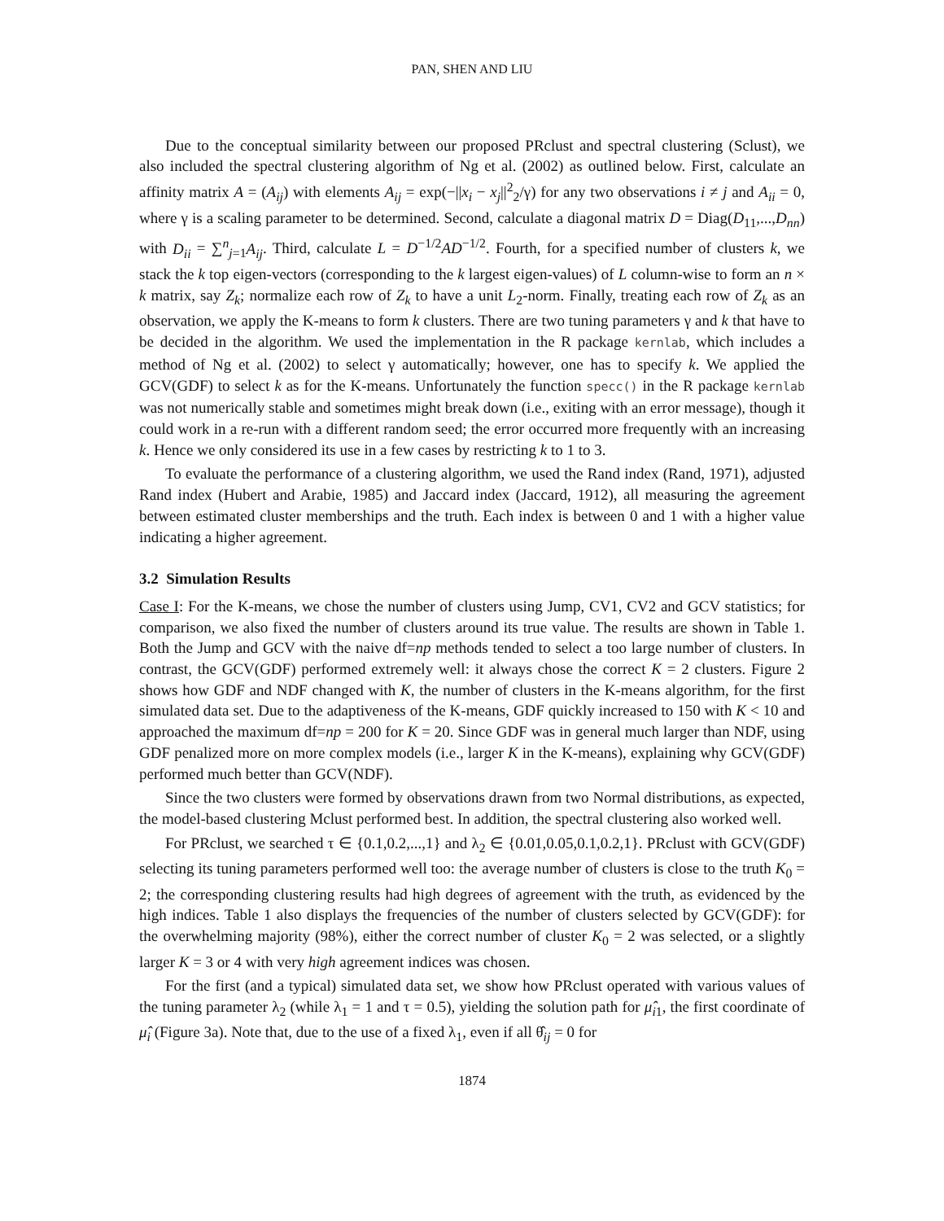PAN, SHEN AND LIU
Due to the conceptual similarity between our proposed PRclust and spectral clustering (Sclust), we also included the spectral clustering algorithm of Ng et al. (2002) as outlined below. First, calculate an affinity matrix A = (A<sub>ij</sub>) with elements A<sub>ij</sub> = exp(−||x<sub>i</sub> − x<sub>j</sub>||<sup>2</sup><sub>2</sub>/γ) for any two observations i ≠ j and A<sub>ii</sub> = 0, where γ is a scaling parameter to be determined. Second, calculate a diagonal matrix D = Diag(D<sub>11</sub>,...,D<sub>nn</sub>) with D<sub>ii</sub> = ∑<sup>n</sup><sub>j=1</sub>A<sub>ij</sub>. Third, calculate L = D<sup>−1/2</sup>AD<sup>−1/2</sup>. Fourth, for a specified number of clusters k, we stack the k top eigen-vectors (corresponding to the k largest eigen-values) of L column-wise to form an n × k matrix, say Z<sub>k</sub>; normalize each row of Z<sub>k</sub> to have a unit L<sub>2</sub>-norm. Finally, treating each row of Z<sub>k</sub> as an observation, we apply the K-means to form k clusters. There are two tuning parameters γ and k that have to be decided in the algorithm. We used the implementation in the R package kernlab, which includes a method of Ng et al. (2002) to select γ automatically; however, one has to specify k. We applied the GCV(GDF) to select k as for the K-means. Unfortunately the function specc() in the R package kernlab was not numerically stable and sometimes might break down (i.e., exiting with an error message), though it could work in a re-run with a different random seed; the error occurred more frequently with an increasing k. Hence we only considered its use in a few cases by restricting k to 1 to 3.
To evaluate the performance of a clustering algorithm, we used the Rand index (Rand, 1971), adjusted Rand index (Hubert and Arabie, 1985) and Jaccard index (Jaccard, 1912), all measuring the agreement between estimated cluster memberships and the truth. Each index is between 0 and 1 with a higher value indicating a higher agreement.
3.2 Simulation Results
Case I: For the K-means, we chose the number of clusters using Jump, CV1, CV2 and GCV statistics; for comparison, we also fixed the number of clusters around its true value. The results are shown in Table 1. Both the Jump and GCV with the naive df=np methods tended to select a too large number of clusters. In contrast, the GCV(GDF) performed extremely well: it always chose the correct K = 2 clusters. Figure 2 shows how GDF and NDF changed with K, the number of clusters in the K-means algorithm, for the first simulated data set. Due to the adaptiveness of the K-means, GDF quickly increased to 150 with K < 10 and approached the maximum df=np = 200 for K = 20. Since GDF was in general much larger than NDF, using GDF penalized more on more complex models (i.e., larger K in the K-means), explaining why GCV(GDF) performed much better than GCV(NDF).
Since the two clusters were formed by observations drawn from two Normal distributions, as expected, the model-based clustering Mclust performed best. In addition, the spectral clustering also worked well.
For PRclust, we searched τ ∈ {0.1,0.2,...,1} and λ<sub>2</sub> ∈ {0.01,0.05,0.1,0.2,1}. PRclust with GCV(GDF) selecting its tuning parameters performed well too: the average number of clusters is close to the truth K<sub>0</sub> = 2; the corresponding clustering results had high degrees of agreement with the truth, as evidenced by the high indices. Table 1 also displays the frequencies of the number of clusters selected by GCV(GDF): for the overwhelming majority (98%), either the correct number of cluster K<sub>0</sub> = 2 was selected, or a slightly larger K = 3 or 4 with very high agreement indices was chosen.
For the first (and a typical) simulated data set, we show how PRclust operated with various values of the tuning parameter λ<sub>2</sub> (while λ<sub>1</sub> = 1 and τ = 0.5), yielding the solution path for μ̂<sub>i1</sub>, the first coordinate of μ̂<sub>i</sub> (Figure 3a). Note that, due to the use of a fixed λ<sub>1</sub>, even if all θ̂<sub>ij</sub> = 0 for
1874